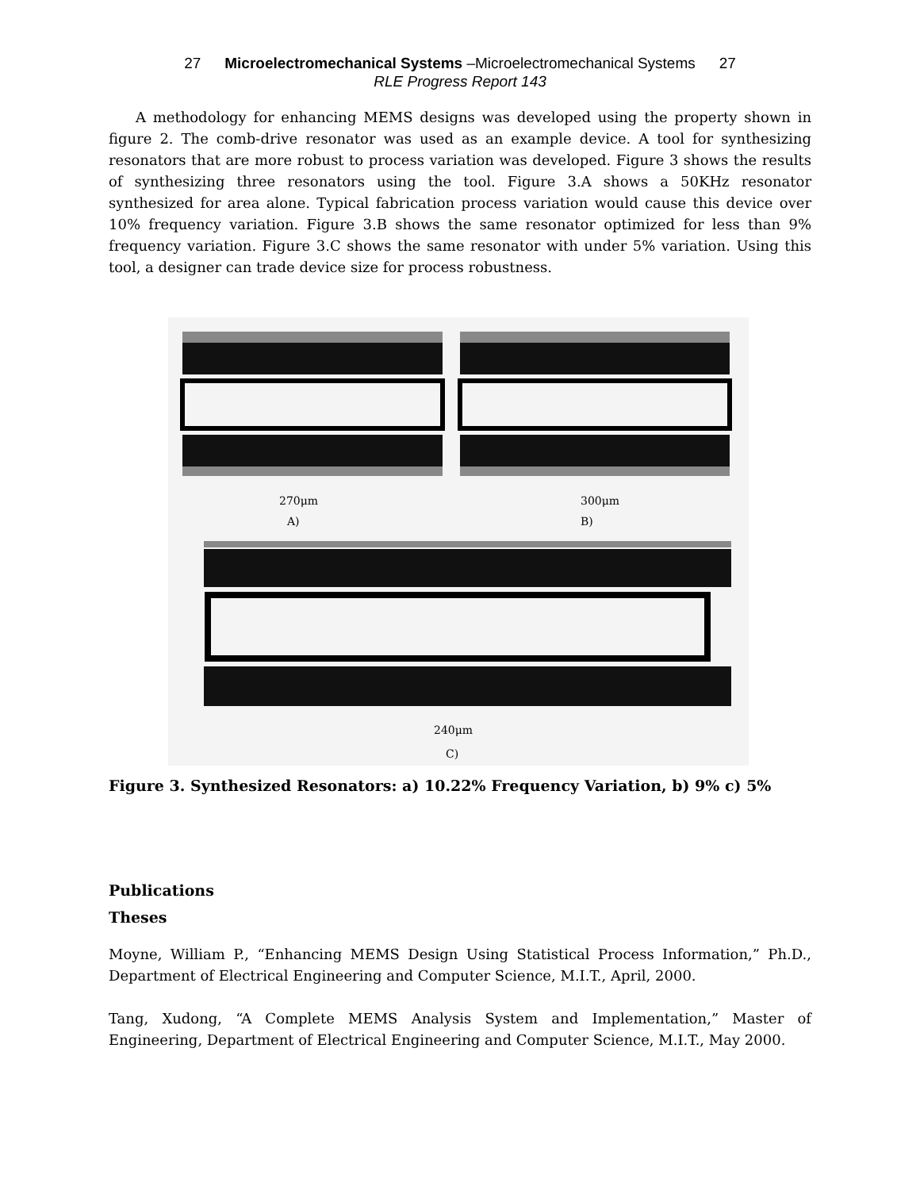27 Microelectromechanical Systems –Microelectromechanical Systems 27
RLE Progress Report 143
A methodology for enhancing MEMS designs was developed using the property shown in figure 2. The comb-drive resonator was used as an example device. A tool for synthesizing resonators that are more robust to process variation was developed. Figure 3 shows the results of synthesizing three resonators using the tool. Figure 3.A shows a 50KHz resonator synthesized for area alone. Typical fabrication process variation would cause this device over 10% frequency variation. Figure 3.B shows the same resonator optimized for less than 9% frequency variation. Figure 3.C shows the same resonator with under 5% variation. Using this tool, a designer can trade device size for process robustness.
270μm
A)
300μm
B)
240μm
C)
Figure 3. Synthesized Resonators: a) 10.22% Frequency Variation, b) 9% c) 5%
Publications
Theses
Moyne, William P., “Enhancing MEMS Design Using Statistical Process Information,” Ph.D., Department of Electrical Engineering and Computer Science, M.I.T., April, 2000.
Tang, Xudong, “A Complete MEMS Analysis System and Implementation,” Master of Engineering, Department of Electrical Engineering and Computer Science, M.I.T., May 2000.